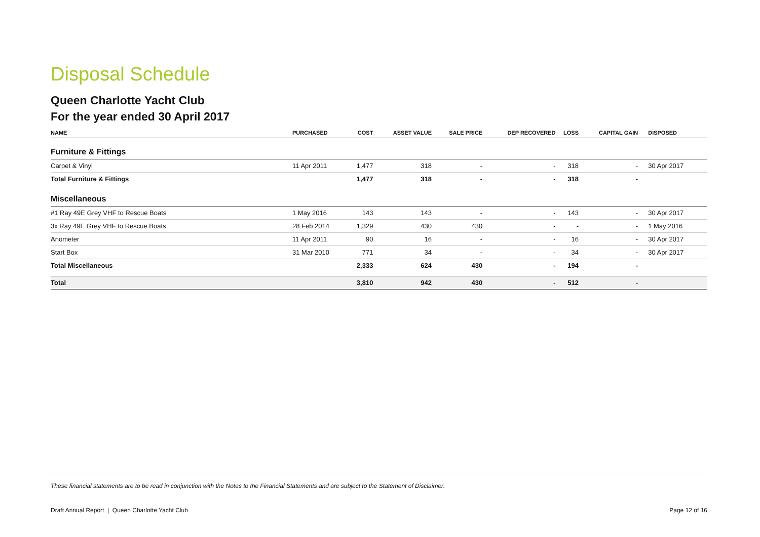Disposal Schedule
Queen Charlotte Yacht Club
For the year ended 30 April 2017
| NAME | PURCHASED | COST | ASSET VALUE | SALE PRICE | DEP RECOVERED | LOSS | CAPITAL GAIN | DISPOSED |
| --- | --- | --- | --- | --- | --- | --- | --- | --- |
| Furniture & Fittings | | | | | | | | |
| Carpet & Vinyl | 11 Apr 2011 | 1,477 | 318 | - | - | 318 | - | 30 Apr 2017 |
| Total Furniture & Fittings | | 1,477 | 318 | - | - | 318 | - | |
| Miscellaneous | | | | | | | | |
| #1 Ray 49E Grey VHF to Rescue Boats | 1 May 2016 | 143 | 143 | - | - | 143 | - | 30 Apr 2017 |
| 3x Ray 49E Grey VHF to Rescue Boats | 28 Feb 2014 | 1,329 | 430 | 430 | - | - | - | 1 May 2016 |
| Anometer | 11 Apr 2011 | 90 | 16 | - | - | 16 | - | 30 Apr 2017 |
| Start Box | 31 Mar 2010 | 771 | 34 | - | - | 34 | - | 30 Apr 2017 |
| Total Miscellaneous | | 2,333 | 624 | 430 | - | 194 | - | |
| Total | | 3,810 | 942 | 430 | - | 512 | - | |
These financial statements are to be read in conjunction with the Notes to the Financial Statements and are subject to the Statement of Disclaimer.
Draft Annual Report | Queen Charlotte Yacht Club Page 12 of 16